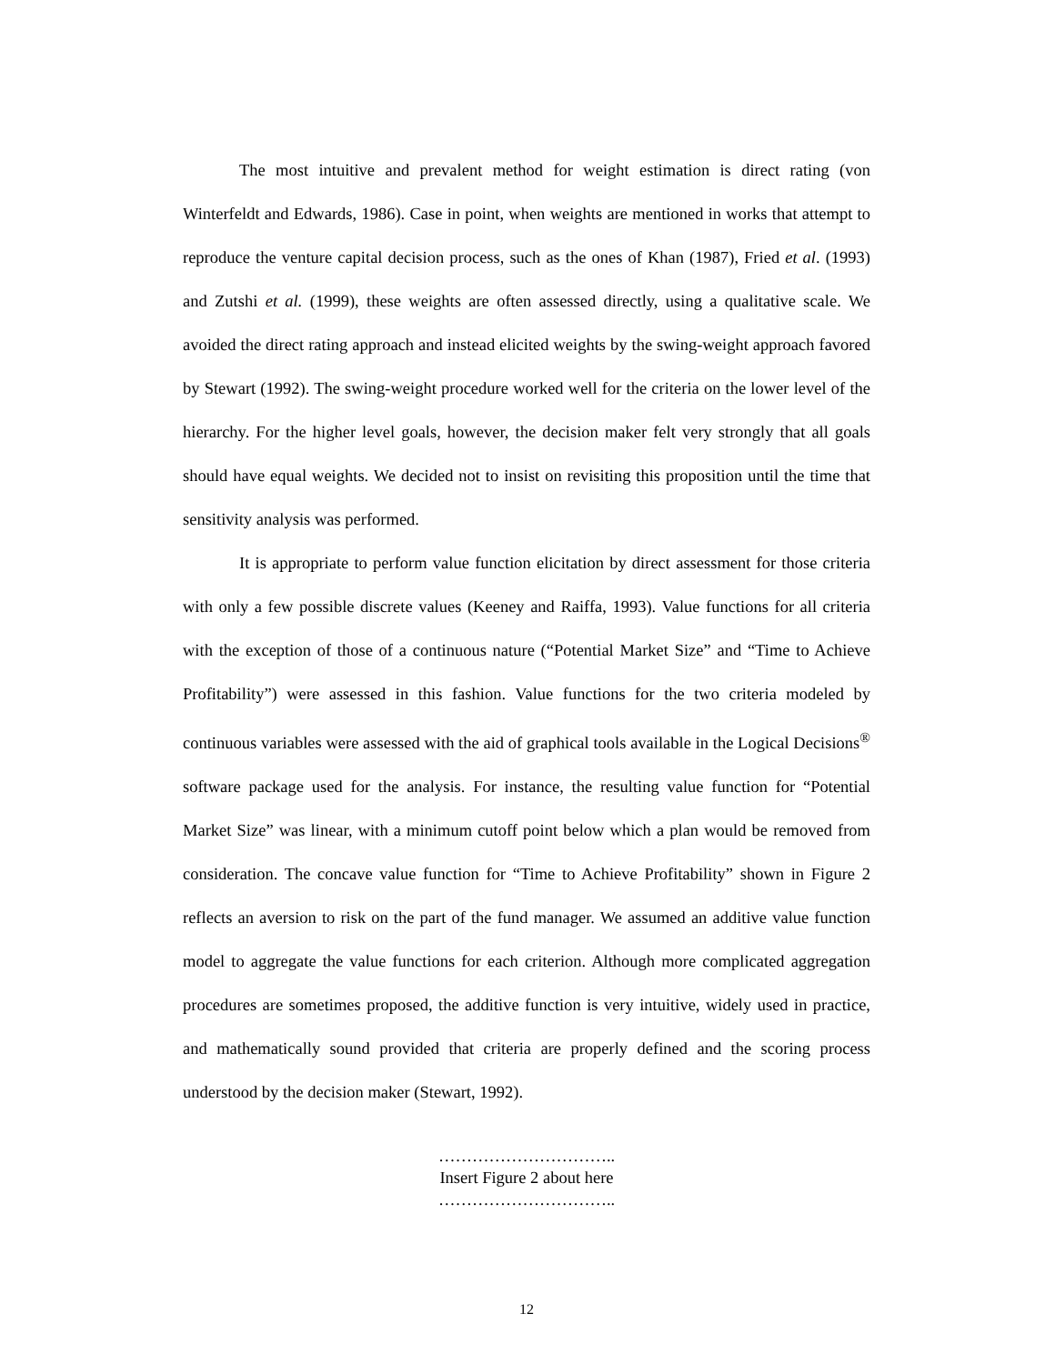The most intuitive and prevalent method for weight estimation is direct rating (von Winterfeldt and Edwards, 1986). Case in point, when weights are mentioned in works that attempt to reproduce the venture capital decision process, such as the ones of Khan (1987), Fried et al. (1993) and Zutshi et al. (1999), these weights are often assessed directly, using a qualitative scale. We avoided the direct rating approach and instead elicited weights by the swing-weight approach favored by Stewart (1992). The swing-weight procedure worked well for the criteria on the lower level of the hierarchy. For the higher level goals, however, the decision maker felt very strongly that all goals should have equal weights. We decided not to insist on revisiting this proposition until the time that sensitivity analysis was performed.
It is appropriate to perform value function elicitation by direct assessment for those criteria with only a few possible discrete values (Keeney and Raiffa, 1993). Value functions for all criteria with the exception of those of a continuous nature (“Potential Market Size” and “Time to Achieve Profitability”) were assessed in this fashion. Value functions for the two criteria modeled by continuous variables were assessed with the aid of graphical tools available in the Logical Decisions<sup>®</sup> software package used for the analysis. For instance, the resulting value function for “Potential Market Size” was linear, with a minimum cutoff point below which a plan would be removed from consideration. The concave value function for “Time to Achieve Profitability” shown in Figure 2 reflects an aversion to risk on the part of the fund manager. We assumed an additive value function model to aggregate the value functions for each criterion. Although more complicated aggregation procedures are sometimes proposed, the additive function is very intuitive, widely used in practice, and mathematically sound provided that criteria are properly defined and the scoring process understood by the decision maker (Stewart, 1992).
…………………………..
Insert Figure 2 about here
…………………………..
12